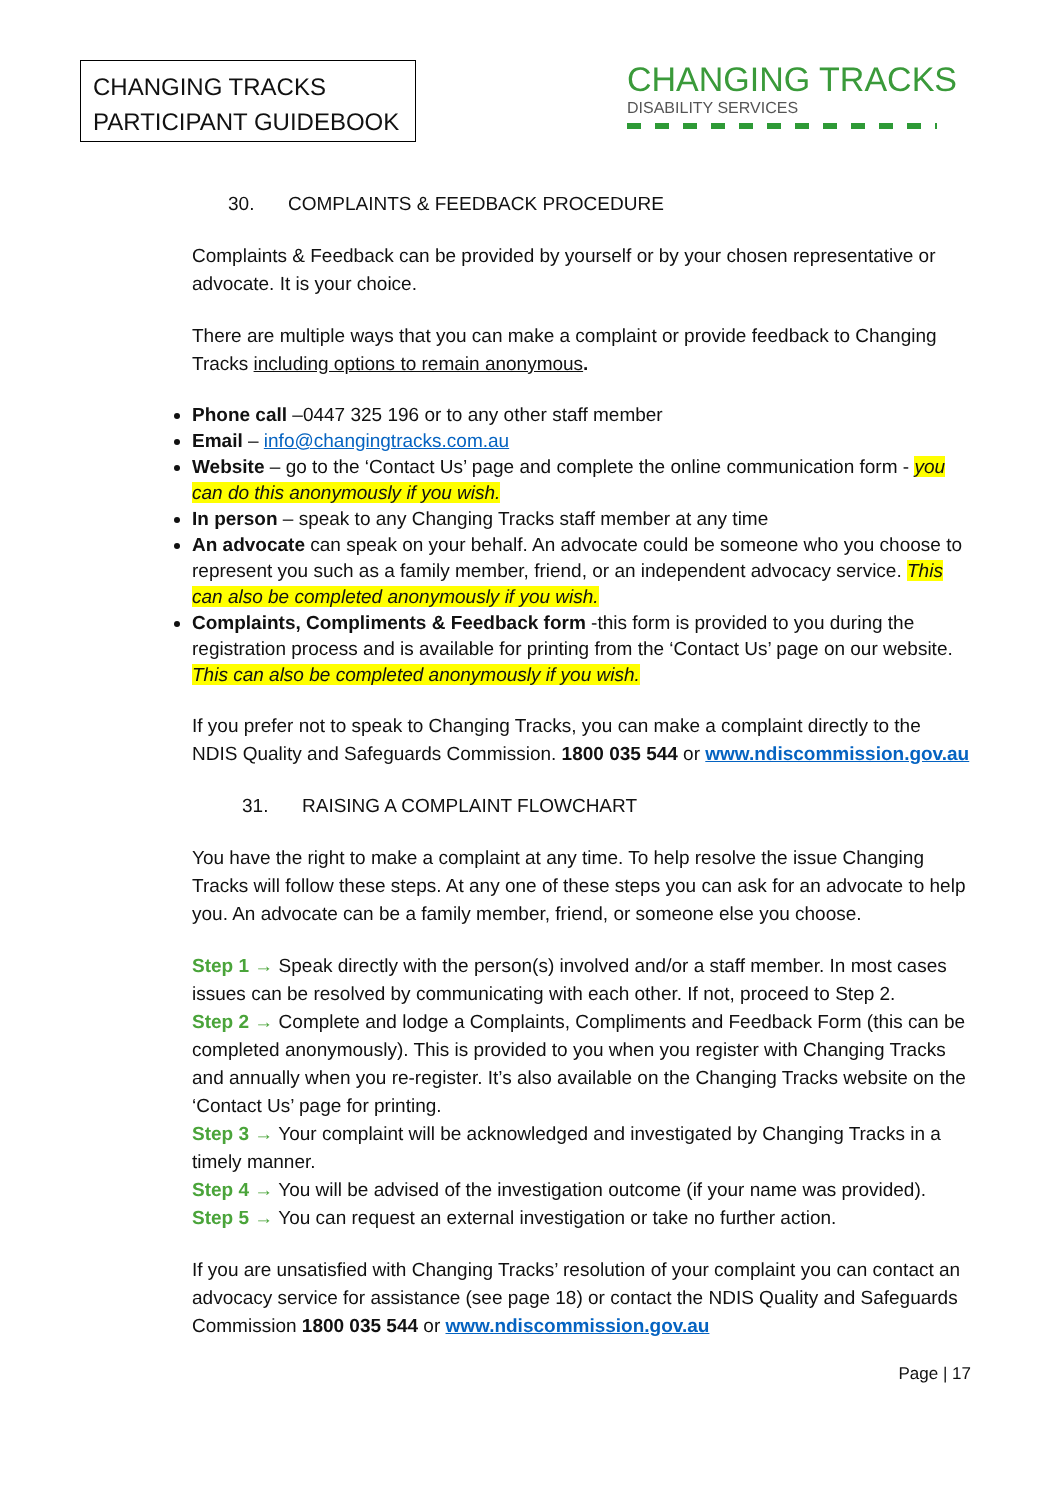CHANGING TRACKS
PARTICIPANT GUIDEBOOK
CHANGING TRACKS
DISABILITY SERVICES
30. COMPLAINTS & FEEDBACK PROCEDURE
Complaints & Feedback can be provided by yourself or by your chosen representative or advocate. It is your choice.
There are multiple ways that you can make a complaint or provide feedback to Changing Tracks including options to remain anonymous.
Phone call –0447 325 196 or to any other staff member
Email – info@changingtracks.com.au
Website – go to the ‘Contact Us’ page and complete the online communication form - you can do this anonymously if you wish.
In person – speak to any Changing Tracks staff member at any time
An advocate can speak on your behalf. An advocate could be someone who you choose to represent you such as a family member, friend, or an independent advocacy service. This can also be completed anonymously if you wish.
Complaints, Compliments & Feedback form -this form is provided to you during the registration process and is available for printing from the ‘Contact Us’ page on our website. This can also be completed anonymously if you wish.
If you prefer not to speak to Changing Tracks, you can make a complaint directly to the NDIS Quality and Safeguards Commission. 1800 035 544 or www.ndiscommission.gov.au
31. RAISING A COMPLAINT FLOWCHART
You have the right to make a complaint at any time. To help resolve the issue Changing Tracks will follow these steps. At any one of these steps you can ask for an advocate to help you. An advocate can be a family member, friend, or someone else you choose.
Step 1 → Speak directly with the person(s) involved and/or a staff member. In most cases issues can be resolved by communicating with each other. If not, proceed to Step 2.
Step 2 → Complete and lodge a Complaints, Compliments and Feedback Form (this can be completed anonymously). This is provided to you when you register with Changing Tracks and annually when you re-register. It’s also available on the Changing Tracks website on the ‘Contact Us’ page for printing.
Step 3 → Your complaint will be acknowledged and investigated by Changing Tracks in a timely manner.
Step 4 → You will be advised of the investigation outcome (if your name was provided).
Step 5 → You can request an external investigation or take no further action.
If you are unsatisfied with Changing Tracks’ resolution of your complaint you can contact an advocacy service for assistance (see page 18) or contact the NDIS Quality and Safeguards Commission 1800 035 544 or www.ndiscommission.gov.au
Page | 17